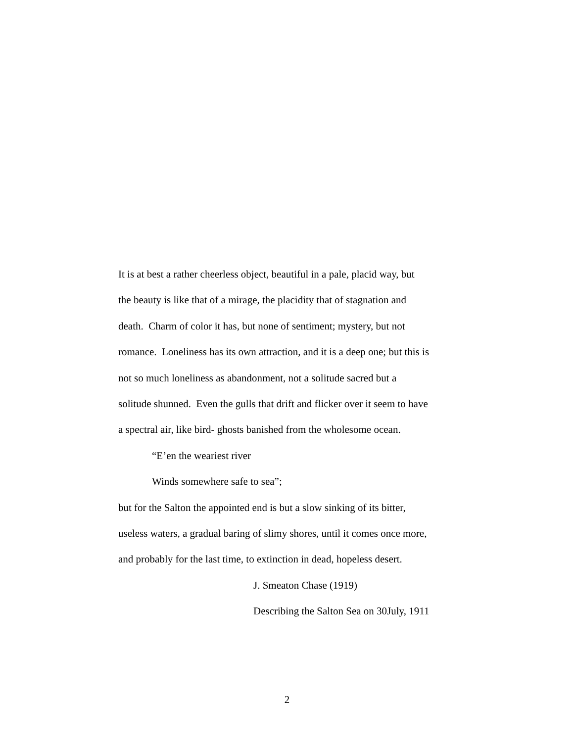It is at best a rather cheerless object, beautiful in a pale, placid way, but
the beauty is like that of a mirage, the placidity that of stagnation and
death. Charm of color it has, but none of sentiment; mystery, but not
romance. Loneliness has its own attraction, and it is a deep one; but this is
not so much loneliness as abandonment, not a solitude sacred but a
solitude shunned. Even the gulls that drift and flicker over it seem to have
a spectral air, like bird- ghosts banished from the wholesome ocean.
“E’en the weariest river
Winds somewhere safe to sea”;
but for the Salton the appointed end is but a slow sinking of its bitter,
useless waters, a gradual baring of slimy shores, until it comes once more,
and probably for the last time, to extinction in dead, hopeless desert.
J. Smeaton Chase (1919)
Describing the Salton Sea on 30July, 1911
2